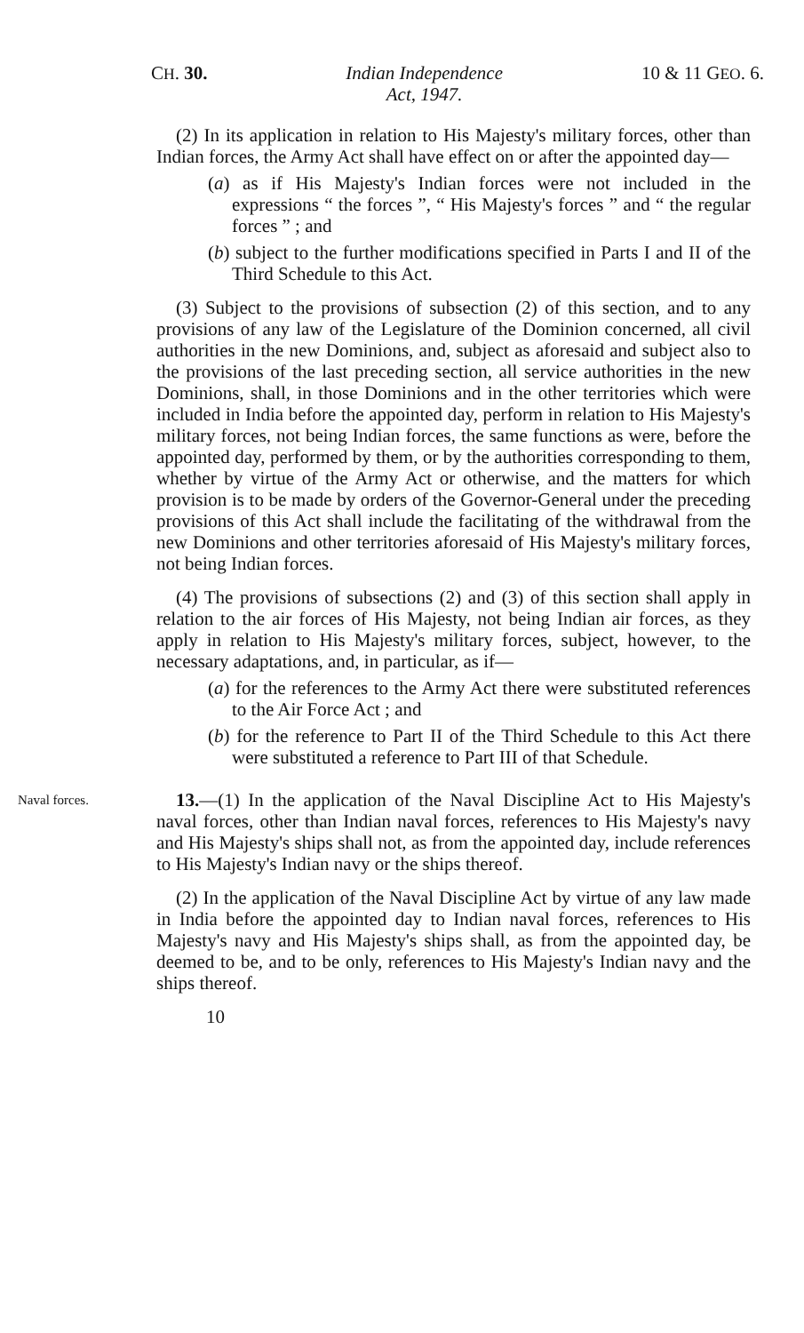CH. 30. Indian Independence
Act, 1947. 10 & 11 GEO. 6.
(2) In its application in relation to His Majesty's military forces, other than Indian forces, the Army Act shall have effect on or after the appointed day—
(a) as if His Majesty's Indian forces were not included in the expressions “ the forces ”, “ His Majesty's forces ” and “ the regular forces ” ; and
(b) subject to the further modifications specified in Parts I and II of the Third Schedule to this Act.
(3) Subject to the provisions of subsection (2) of this section, and to any provisions of any law of the Legislature of the Dominion concerned, all civil authorities in the new Dominions, and, subject as aforesaid and subject also to the provisions of the last preceding section, all service authorities in the new Dominions, shall, in those Dominions and in the other territories which were included in India before the appointed day, perform in relation to His Majesty's military forces, not being Indian forces, the same functions as were, before the appointed day, performed by them, or by the authorities corresponding to them, whether by virtue of the Army Act or otherwise, and the matters for which provision is to be made by orders of the Governor-General under the preceding provisions of this Act shall include the facilitating of the withdrawal from the new Dominions and other territories aforesaid of His Majesty's military forces, not being Indian forces.
(4) The provisions of subsections (2) and (3) of this section shall apply in relation to the air forces of His Majesty, not being Indian air forces, as they apply in relation to His Majesty's military forces, subject, however, to the necessary adaptations, and, in particular, as if—
(a) for the references to the Army Act there were substituted references to the Air Force Act ; and
(b) for the reference to Part II of the Third Schedule to this Act there were substituted a reference to Part III of that Schedule.
Naval forces.
13.—(1) In the application of the Naval Discipline Act to His Majesty's naval forces, other than Indian naval forces, references to His Majesty's navy and His Majesty's ships shall not, as from the appointed day, include references to His Majesty's Indian navy or the ships thereof.
(2) In the application of the Naval Discipline Act by virtue of any law made in India before the appointed day to Indian naval forces, references to His Majesty's navy and His Majesty's ships shall, as from the appointed day, be deemed to be, and to be only, references to His Majesty's Indian navy and the ships thereof.
10